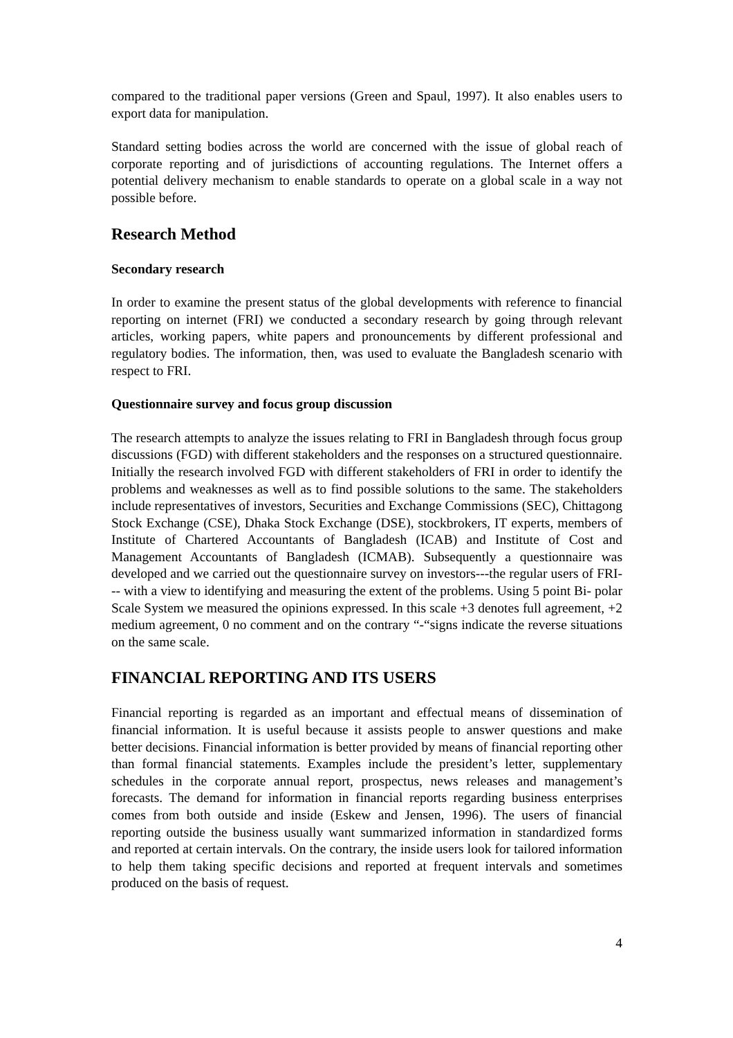compared to the traditional paper versions (Green and Spaul, 1997). It also enables users to export data for manipulation.
Standard setting bodies across the world are concerned with the issue of global reach of corporate reporting and of jurisdictions of accounting regulations. The Internet offers a potential delivery mechanism to enable standards to operate on a global scale in a way not possible before.
Research Method
Secondary research
In order to examine the present status of the global developments with reference to financial reporting on internet (FRI) we conducted a secondary research by going through relevant articles, working papers, white papers and pronouncements by different professional and regulatory bodies. The information, then, was used to evaluate the Bangladesh scenario with respect to FRI.
Questionnaire survey and focus group discussion
The research attempts to analyze the issues relating to FRI in Bangladesh through focus group discussions (FGD) with different stakeholders and the responses on a structured questionnaire. Initially the research involved FGD with different stakeholders of FRI in order to identify the problems and weaknesses as well as to find possible solutions to the same. The stakeholders include representatives of investors, Securities and Exchange Commissions (SEC), Chittagong Stock Exchange (CSE), Dhaka Stock Exchange (DSE), stockbrokers, IT experts, members of Institute of Chartered Accountants of Bangladesh (ICAB) and Institute of Cost and Management Accountants of Bangladesh (ICMAB). Subsequently a questionnaire was developed and we carried out the questionnaire survey on investors---the regular users of FRI--- with a view to identifying and measuring the extent of the problems. Using 5 point Bi- polar Scale System we measured the opinions expressed. In this scale +3 denotes full agreement, +2 medium agreement, 0 no comment and on the contrary “-“signs indicate the reverse situations on the same scale.
FINANCIAL REPORTING AND ITS USERS
Financial reporting is regarded as an important and effectual means of dissemination of financial information. It is useful because it assists people to answer questions and make better decisions. Financial information is better provided by means of financial reporting other than formal financial statements. Examples include the president’s letter, supplementary schedules in the corporate annual report, prospectus, news releases and management’s forecasts. The demand for information in financial reports regarding business enterprises comes from both outside and inside (Eskew and Jensen, 1996). The users of financial reporting outside the business usually want summarized information in standardized forms and reported at certain intervals. On the contrary, the inside users look for tailored information to help them taking specific decisions and reported at frequent intervals and sometimes produced on the basis of request.
4